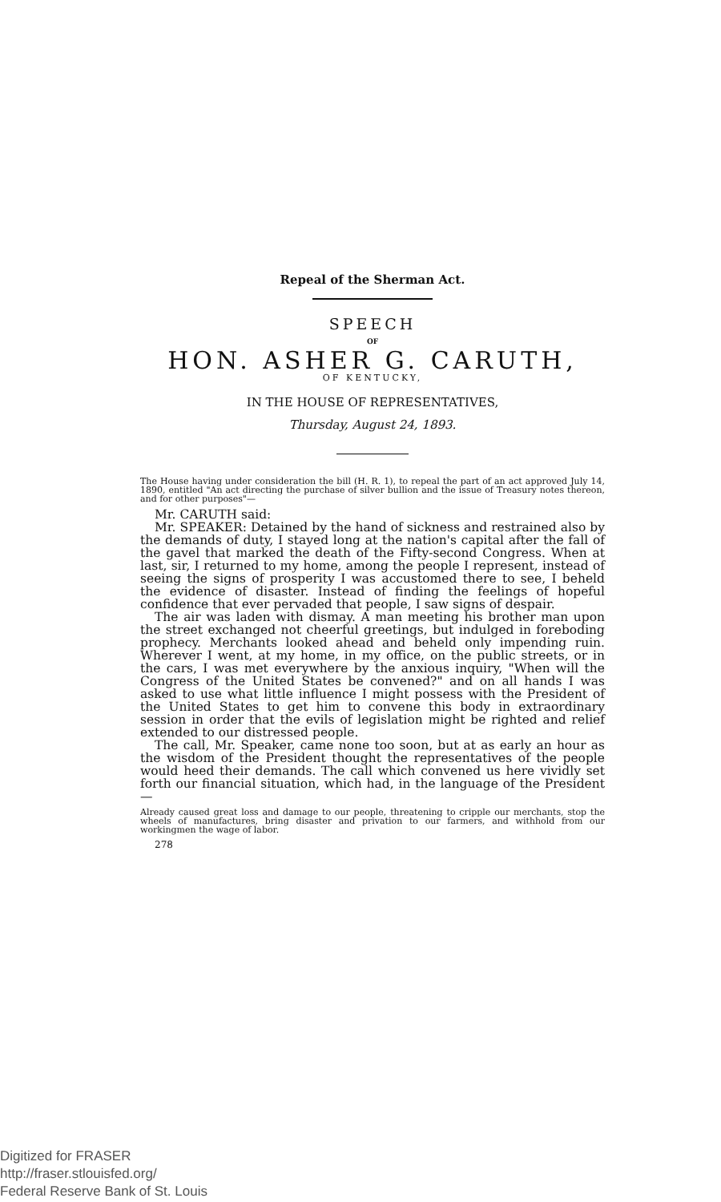Repeal of the Sherman Act.
SPEECH
OF
HON. ASHER G. CARUTH,
OF KENTUCKY,
IN THE HOUSE OF REPRESENTATIVES,
Thursday, August 24, 1893.
The House having under consideration the bill (H. R. 1), to repeal the part of an act approved July 14, 1890, entitled "An act directing the purchase of silver bullion and the issue of Treasury notes thereon, and for other purposes"—
Mr. CARUTH said:
Mr. SPEAKER: Detained by the hand of sickness and restrained also by the demands of duty, I stayed long at the nation's capital after the fall of the gavel that marked the death of the Fifty-second Congress. When at last, sir, I returned to my home, among the people I represent, instead of seeing the signs of prosperity I was accustomed there to see, I beheld the evidence of disaster. Instead of finding the feelings of hopeful confidence that ever pervaded that people, I saw signs of despair.
The air was laden with dismay. A man meeting his brother man upon the street exchanged not cheerful greetings, but indulged in foreboding prophecy. Merchants looked ahead and beheld only impending ruin. Wherever I went, at my home, in my office, on the public streets, or in the cars, I was met everywhere by the anxious inquiry, "When will the Congress of the United States be convened?" and on all hands I was asked to use what little influence I might possess with the President of the United States to get him to convene this body in extraordinary session in order that the evils of legislation might be righted and relief extended to our distressed people.
The call, Mr. Speaker, came none too soon, but at as early an hour as the wisdom of the President thought the representatives of the people would heed their demands. The call which convened us here vividly set forth our financial situation, which had, in the language of the President—
Already caused great loss and damage to our people, threatening to cripple our merchants, stop the wheels of manufactures, bring disaster and privation to our farmers, and withhold from our workingmen the wage of labor.
278
Digitized for FRASER
http://fraser.stlouisfed.org/
Federal Reserve Bank of St. Louis